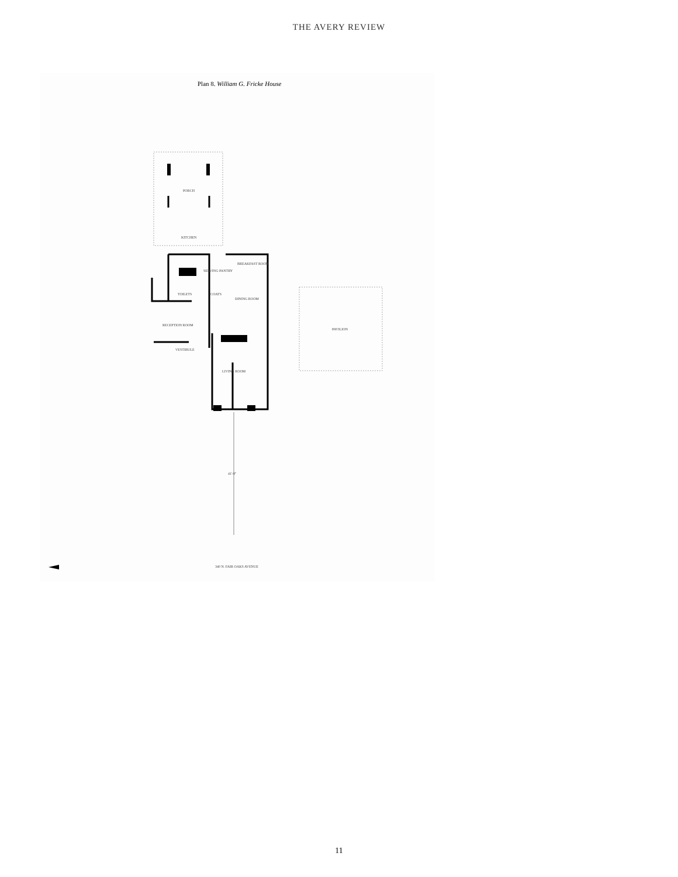THE AVERY REVIEW
Plan 8. William G. Fricke House
PORCH
KITCHEN
SERVING PANTRY
BREAKFAST ROOM
TOILETS
COATS
DINING ROOM
RECEPTION ROOM
PAVILION
VESTIBULE
LIVING ROOM
41'-8"
340 N. FAIR OAKS AVENUE
11